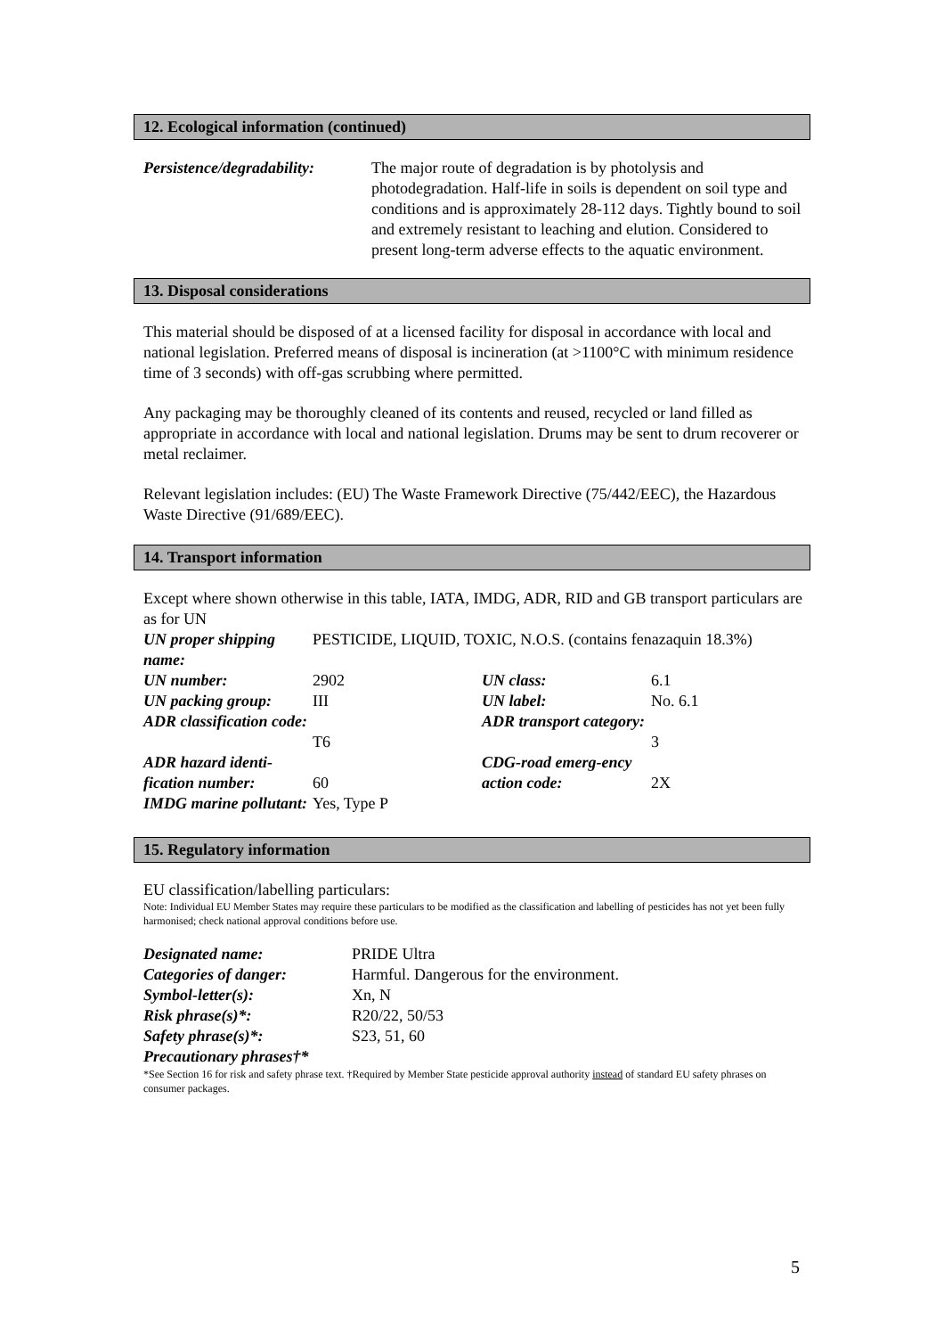12. Ecological information (continued)
| Persistence/degradability: | The major route of degradation is by photolysis and photodegradation. Half-life in soils is dependent on soil type and conditions and is approximately 28-112 days. Tightly bound to soil and extremely resistant to leaching and elution. Considered to present long-term adverse effects to the aquatic environment. |
13. Disposal considerations
This material should be disposed of at a licensed facility for disposal in accordance with local and national legislation. Preferred means of disposal is incineration (at >1100°C with minimum residence time of 3 seconds) with off-gas scrubbing where permitted.
Any packaging may be thoroughly cleaned of its contents and reused, recycled or land filled as appropriate in accordance with local and national legislation. Drums may be sent to drum recoverer or metal reclaimer.
Relevant legislation includes: (EU) The Waste Framework Directive (75/442/EEC), the Hazardous Waste Directive (91/689/EEC).
14. Transport information
Except where shown otherwise in this table, IATA, IMDG, ADR, RID and GB transport particulars are as for UN
| UN proper shipping name: | PESTICIDE, LIQUID, TOXIC, N.O.S. (contains fenazaquin 18.3%) | | |
| UN number: | 2902 | UN class: | 6.1 |
| UN packing group: | III | UN label: | No. 6.1 |
| ADR classification code: | T6 | ADR transport category: | 3 |
| ADR hazard identi-fication number: | 60 | CDG-road emerg-ency action code: | 2X |
| IMDG marine pollutant: | Yes, Type P | | |
15. Regulatory information
EU classification/labelling particulars:
Note: Individual EU Member States may require these particulars to be modified as the classification and labelling of pesticides has not yet been fully harmonised; check national approval conditions before use.
| Designated name: | PRIDE Ultra |
| Categories of danger: | Harmful. Dangerous for the environment. |
| Symbol-letter(s): | Xn, N |
| Risk phrase(s)*: | R20/22, 50/53 |
| Safety phrase(s)*: | S23, 51, 60 |
| Precautionary phrases†* | |
*See Section 16 for risk and safety phrase text. †Required by Member State pesticide approval authority instead of standard EU safety phrases on consumer packages.
5